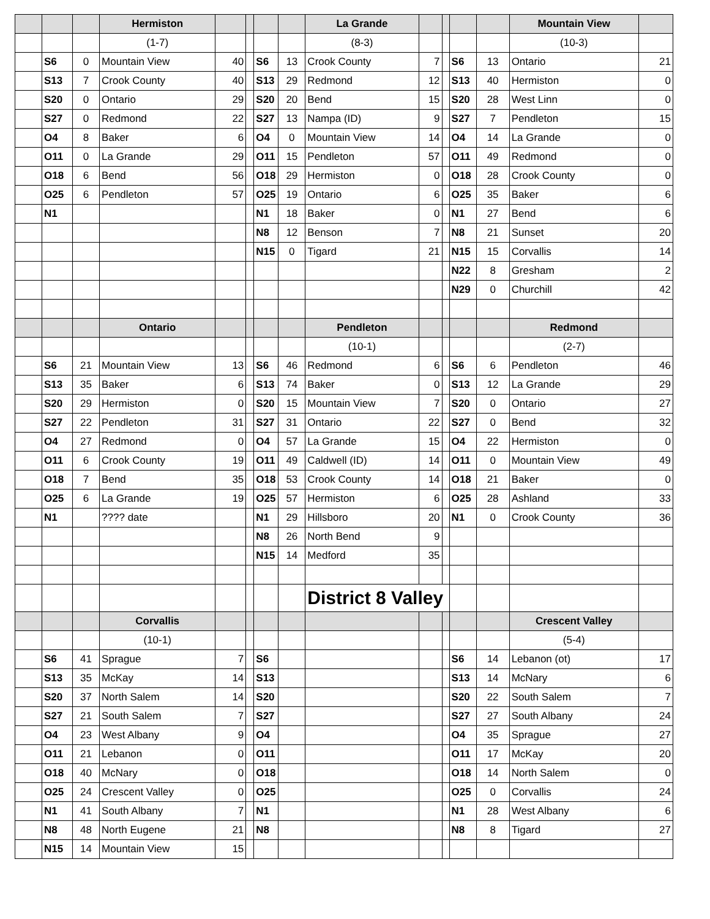| | | | Hermiston | | | | | La Grande | | | | | Mountain View | |
| | | | (1-7) | | | | | (8-3) | | | | | (10-3) | |
| | S6 | 0 | Mountain View | 40 | | S6 | 13 | Crook County | 7 | | S6 | 13 | Ontario | 21 |
| | S13 | 7 | Crook County | 40 | | S13 | 29 | Redmond | 12 | | S13 | 40 | Hermiston | 0 |
| | S20 | 0 | Ontario | 29 | | S20 | 20 | Bend | 15 | | S20 | 28 | West Linn | 0 |
| | S27 | 0 | Redmond | 22 | | S27 | 13 | Nampa (ID) | 9 | | S27 | 7 | Pendleton | 15 |
| | O4 | 8 | Baker | 6 | | O4 | 0 | Mountain View | 14 | | O4 | 14 | La Grande | 0 |
| | O11 | 0 | La Grande | 29 | | O11 | 15 | Pendleton | 57 | | O11 | 49 | Redmond | 0 |
| | O18 | 6 | Bend | 56 | | O18 | 29 | Hermiston | 0 | | O18 | 28 | Crook County | 0 |
| | O25 | 6 | Pendleton | 57 | | O25 | 19 | Ontario | 6 | | O25 | 35 | Baker | 6 |
| | N1 | | | | | N1 | 18 | Baker | 0 | | N1 | 27 | Bend | 6 |
| | | | | | | N8 | 12 | Benson | 7 | | N8 | 21 | Sunset | 20 |
| | | | | | | N15 | 0 | Tigard | 21 | | N15 | 15 | Corvallis | 14 |
| | | | | | | | | | | | N22 | 8 | Gresham | 2 |
| | | | | | | | | | | | N29 | 0 | Churchill | 42 |
| | | | Ontario | | | | | Pendleton | | | | | Redmond | |
| | | | | | | | | (10-1) | | | | | (2-7) | |
| | S6 | 21 | Mountain View | 13 | | S6 | 46 | Redmond | 6 | | S6 | 6 | Pendleton | 46 |
| | S13 | 35 | Baker | 6 | | S13 | 74 | Baker | 0 | | S13 | 12 | La Grande | 29 |
| | S20 | 29 | Hermiston | 0 | | S20 | 15 | Mountain View | 7 | | S20 | 0 | Ontario | 27 |
| | S27 | 22 | Pendleton | 31 | | S27 | 31 | Ontario | 22 | | S27 | 0 | Bend | 32 |
| | O4 | 27 | Redmond | 0 | | O4 | 57 | La Grande | 15 | | O4 | 22 | Hermiston | 0 |
| | O11 | 6 | Crook County | 19 | | O11 | 49 | Caldwell (ID) | 14 | | O11 | 0 | Mountain View | 49 |
| | O18 | 7 | Bend | 35 | | O18 | 53 | Crook County | 14 | | O18 | 21 | Baker | 0 |
| | O25 | 6 | La Grande | 19 | | O25 | 57 | Hermiston | 6 | | O25 | 28 | Ashland | 33 |
| | N1 | | ???? date | | | N1 | 29 | Hillsboro | 20 | | N1 | 0 | Crook County | 36 |
| | | | | | | N8 | 26 | North Bend | 9 | | | | | |
| | | | | | | N15 | 14 | Medford | 35 | | | | | |
| | | | | | | | | District 8 Valley | | | | | | |
| | | | Corvallis | | | | | | | | | | Crescent Valley | |
| | | | (10-1) | | | | | | | | | | (5-4) | |
| | S6 | 41 | Sprague | 7 | | S6 | | | | | S6 | 14 | Lebanon (ot) | 17 |
| | S13 | 35 | McKay | 14 | | S13 | | | | | S13 | 14 | McNary | 6 |
| | S20 | 37 | North Salem | 14 | | S20 | | | | | S20 | 22 | South Salem | 7 |
| | S27 | 21 | South Salem | 7 | | S27 | | | | | S27 | 27 | South Albany | 24 |
| | O4 | 23 | West Albany | 9 | | O4 | | | | | O4 | 35 | Sprague | 27 |
| | O11 | 21 | Lebanon | 0 | | O11 | | | | | O11 | 17 | McKay | 20 |
| | O18 | 40 | McNary | 0 | | O18 | | | | | O18 | 14 | North Salem | 0 |
| | O25 | 24 | Crescent Valley | 0 | | O25 | | | | | O25 | 0 | Corvallis | 24 |
| | N1 | 41 | South Albany | 7 | | N1 | | | | | N1 | 28 | West Albany | 6 |
| | N8 | 48 | North Eugene | 21 | | N8 | | | | | N8 | 8 | Tigard | 27 |
| | N15 | 14 | Mountain View | 15 | | | | | | | | | | |